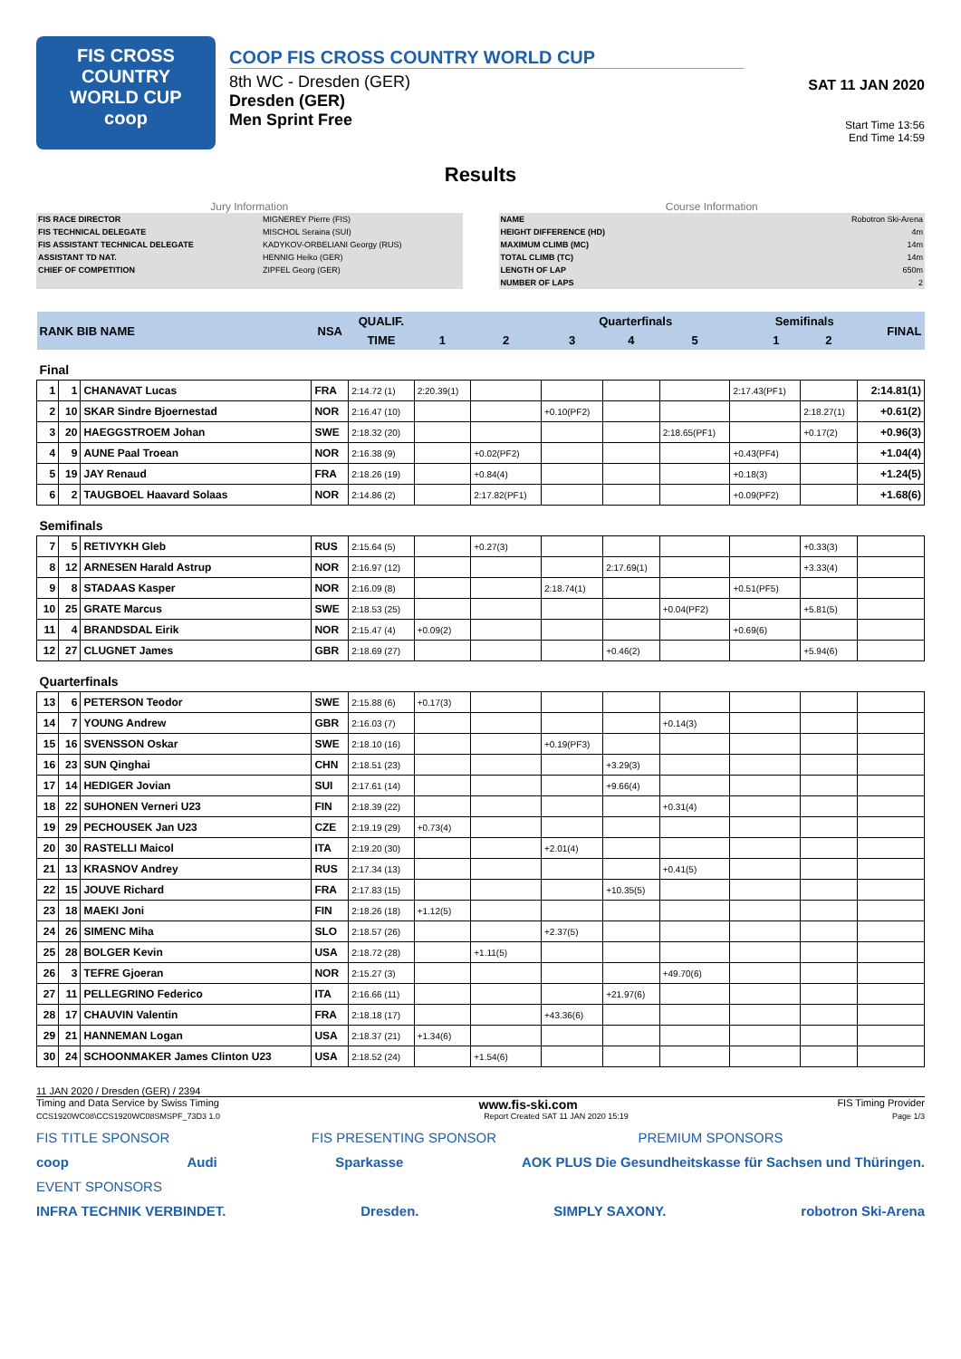FIS CROSS COUNTRY
WORLD CUP
coop
COOP FIS CROSS COUNTRY WORLD CUP
8th WC - Dresden (GER)
Dresden (GER)
Men Sprint Free
SAT 11 JAN 2020
Start Time 13:56
End Time 14:59
Results
Jury Information
| FIS RACE DIRECTOR | MIGNEREY Pierre (FIS) |
| FIS TECHNICAL DELEGATE | MISCHOL Seraina (SUI) |
| FIS ASSISTANT TECHNICAL DELEGATE | KADYKOV-ORBELIANI Georgy (RUS) |
| ASSISTANT TD NAT. | HENNIG Heiko (GER) |
| CHIEF OF COMPETITION | ZIPFEL Georg (GER) |
Course Information
| NAME | Robotron Ski-Arena |
| HEIGHT DIFFERENCE (HD) | 4m |
| MAXIMUM CLIMB (MC) | 14m |
| TOTAL CLIMB (TC) | 14m |
| LENGTH OF LAP | 650m |
| NUMBER OF LAPS | 2 |
| RANK BIB NAME | | | NSA | QUALIF. | | | Quarterfinals | | | | Semifinals | | FINAL |
| --- | --- | --- | --- | --- | --- | --- | --- | --- | --- | --- | --- | --- | --- |
| | | | | TIME | 1 | 2 | 3 | 4 | 5 | | 1 | 2 | |
| Final | | | | | | | | | | | | | |
| 1 | 1 | CHANAVAT Lucas | FRA | 2:14.72 (1) | 2:20.39(1) | | | | | 2:17.43(PF1) | | | 2:14.81(1) |
| 2 | 10 | SKAR Sindre Bjoernestad | NOR | 2:16.47 (10) | | | +0.10(PF2) | | | | | 2:18.27(1) | +0.61(2) |
| 3 | 20 | HAEGGSTROEM Johan | SWE | 2:18.32 (20) | | | | | 2:18.65(PF1) | | | +0.17(2) | +0.96(3) |
| 4 | 9 | AUNE Paal Troean | NOR | 2:16.38 (9) | | +0.02(PF2) | | | | +0.43(PF4) | | | +1.04(4) |
| 5 | 19 | JAY Renaud | FRA | 2:18.26 (19) | | +0.84(4) | | | | +0.18(3) | | | +1.24(5) |
| 6 | 2 | TAUGBOEL Haavard Solaas | NOR | 2:14.86 (2) | | 2:17.82(PF1) | | | | +0.09(PF2) | | | +1.68(6) |
| Semifinals | | | | | | | | | | | | | |
| 7 | 5 | RETIVYKH Gleb | RUS | 2:15.64 (5) | | +0.27(3) | | | | | | +0.33(3) | |
| 8 | 12 | ARNESEN Harald Astrup | NOR | 2:16.97 (12) | | | | 2:17.69(1) | | | | +3.33(4) | |
| 9 | 8 | STADAAS Kasper | NOR | 2:16.09 (8) | | | 2:18.74(1) | | | +0.51(PF5) | | | |
| 10 | 25 | GRATE Marcus | SWE | 2:18.53 (25) | | | | | +0.04(PF2) | | | +5.81(5) | |
| 11 | 4 | BRANDSDAL Eirik | NOR | 2:15.47 (4) | +0.09(2) | | | | | +0.69(6) | | | |
| 12 | 27 | CLUGNET James | GBR | 2:18.69 (27) | | | | +0.46(2) | | | | +5.94(6) | |
| Quarterfinals | | | | | | | | | | | | | |
| 13 | 6 | PETERSON Teodor | SWE | 2:15.88 (6) | +0.17(3) | | | | | | | | |
| 14 | 7 | YOUNG Andrew | GBR | 2:16.03 (7) | | | | | +0.14(3) | | | | |
| 15 | 16 | SVENSSON Oskar | SWE | 2:18.10 (16) | | | +0.19(PF3) | | | | | | |
| 16 | 23 | SUN Qinghai | CHN | 2:18.51 (23) | | | | +3.29(3) | | | | | |
| 17 | 14 | HEDIGER Jovian | SUI | 2:17.61 (14) | | | | +9.66(4) | | | | | |
| 18 | 22 | SUHONEN Verneri U23 | FIN | 2:18.39 (22) | | | | | +0.31(4) | | | | |
| 19 | 29 | PECHOUSEK Jan U23 | CZE | 2:19.19 (29) | +0.73(4) | | | | | | | | |
| 20 | 30 | RASTELLI Maicol | ITA | 2:19.20 (30) | | | +2.01(4) | | | | | | |
| 21 | 13 | KRASNOV Andrey | RUS | 2:17.34 (13) | | | | | +0.41(5) | | | | |
| 22 | 15 | JOUVE Richard | FRA | 2:17.83 (15) | | | | +10.35(5) | | | | | |
| 23 | 18 | MAEKI Joni | FIN | 2:18.26 (18) | +1.12(5) | | | | | | | | |
| 24 | 26 | SIMENC Miha | SLO | 2:18.57 (26) | | | +2.37(5) | | | | | | |
| 25 | 28 | BOLGER Kevin | USA | 2:18.72 (28) | | +1.11(5) | | | | | | | |
| 26 | 3 | TEFRE Gjoeran | NOR | 2:15.27 (3) | | | | | +49.70(6) | | | | |
| 27 | 11 | PELLEGRINO Federico | ITA | 2:16.66 (11) | | | | +21.97(6) | | | | | |
| 28 | 17 | CHAUVIN Valentin | FRA | 2:18.18 (17) | | | +43.36(6) | | | | | | |
| 29 | 21 | HANNEMAN Logan | USA | 2:18.37 (21) | +1.34(6) | | | | | | | | |
| 30 | 24 | SCHOONMAKER James Clinton U23 | USA | 2:18.52 (24) | | +1.54(6) | | | | | | | |
11 JAN 2020 / Dresden (GER) / 2394
Timing and Data Service by Swiss Timing www.fis-ski.com FIS Timing Provider
CCS1920WC08\CCS1920WC08SMSPF_73D3 1.0 Report Created SAT 11 JAN 2020 15:19 Page 1/3
FIS TITLE SPONSOR FIS PRESENTING SPONSOR PREMIUM SPONSORS
coop Audi Sparkasse AOK PLUS Die Gesundheitskasse für Sachsen und Thüringen.
EVENT SPONSORS
INFRA TECHNIK VERBINDET. Dresden. SIMPLY SAXONY. robotron Ski-Arena